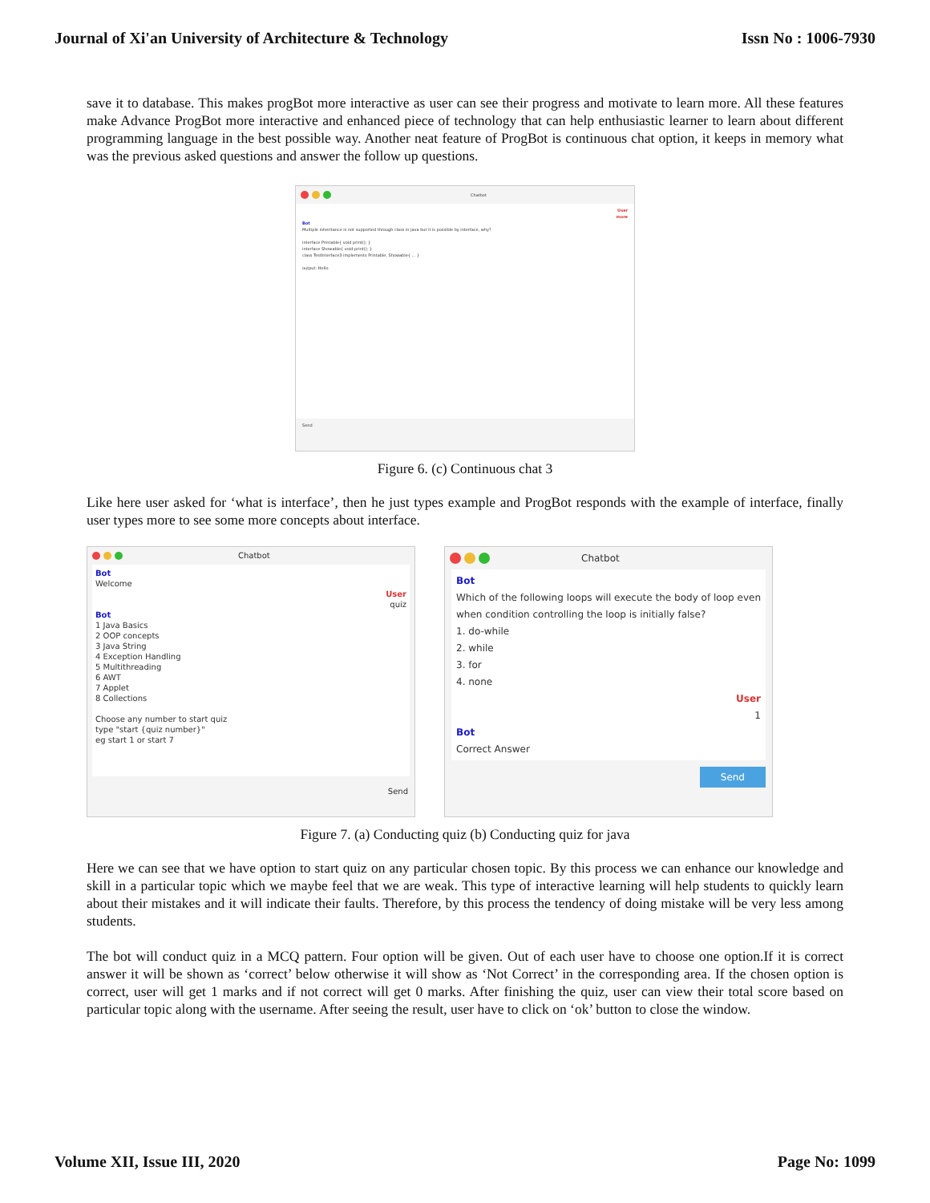Journal of Xi'an University of Architecture & Technology Issn No : 1006-7930
save it to database. This makes progBot more interactive as user can see their progress and motivate to learn more. All these features make Advance ProgBot more interactive and enhanced piece of technology that can help enthusiastic learner to learn about different programming language in the best possible way. Another neat feature of ProgBot is continuous chat option, it keeps in memory what was the previous asked questions and answer the follow up questions.
Chatbot
User
more
Bot
Multiple inheritance is not supported through class in java but it is possible by interface, why?
interface Printable{ void print(); }
interface Showable{ void print(); }
class TestInterface3 implements Printable, Showable{ ... }
output: Hello
Send
Figure 6. (c) Continuous chat 3
Like here user asked for ‘what is interface’, then he just types example and ProgBot responds with the example of interface, finally user types more to see some more concepts about interface.
Chatbot
Bot
Welcome
User
quiz
Bot
1 Java Basics
2 OOP concepts
3 Java String
4 Exception Handling
5 Multithreading
6 AWT
7 Applet
8 Collections
Choose any number to start quiz
type "start {quiz number}"
eg start 1 or start 7
Send
Chatbot
Bot
Which of the following loops will execute the body of loop even when condition controlling the loop is initially false?
1. do-while
2. while
3. for
4. none
User
1
Bot
Correct Answer
Send
Figure 7. (a) Conducting quiz (b) Conducting quiz for java
Here we can see that we have option to start quiz on any particular chosen topic. By this process we can enhance our knowledge and skill in a particular topic which we maybe feel that we are weak. This type of interactive learning will help students to quickly learn about their mistakes and it will indicate their faults. Therefore, by this process the tendency of doing mistake will be very less among students.
The bot will conduct quiz in a MCQ pattern. Four option will be given. Out of each user have to choose one option.If it is correct answer it will be shown as ‘correct’ below otherwise it will show as ‘Not Correct’ in the corresponding area. If the chosen option is correct, user will get 1 marks and if not correct will get 0 marks. After finishing the quiz, user can view their total score based on particular topic along with the username. After seeing the result, user have to click on ‘ok’ button to close the window.
Volume XII, Issue III, 2020 Page No: 1099